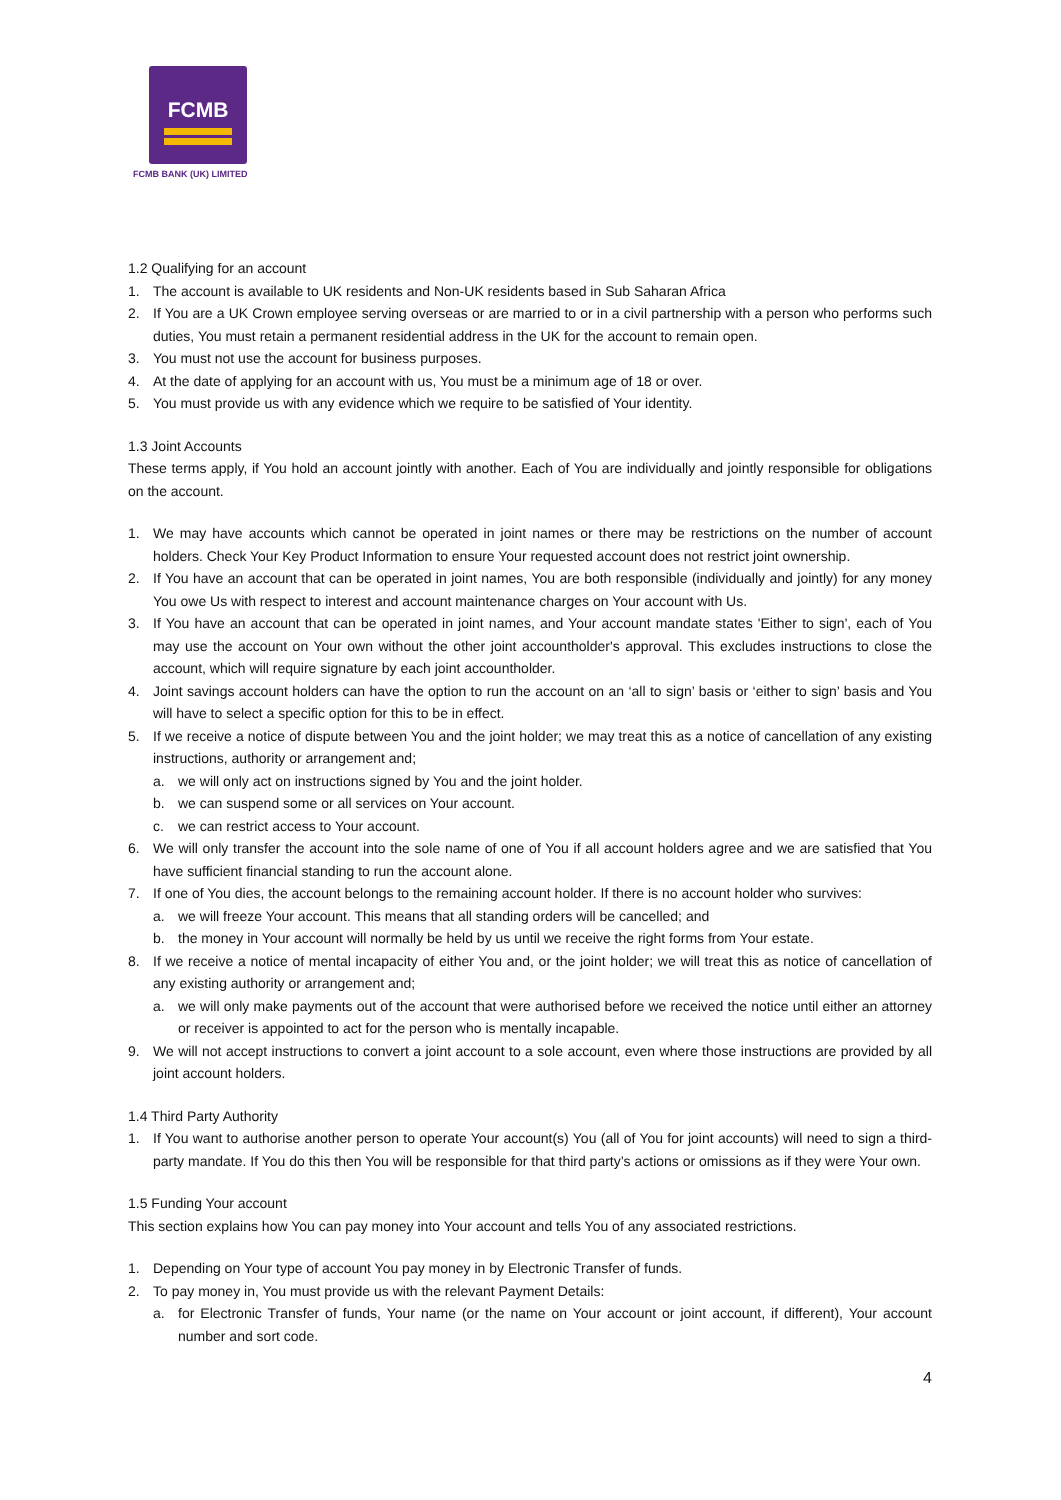FCMB
FCMB BANK (UK) LIMITED
1.2 Qualifying for an account
1. The account is available to UK residents and Non-UK residents based in Sub Saharan Africa
2. If You are a UK Crown employee serving overseas or are married to or in a civil partnership with a person who performs such duties, You must retain a permanent residential address in the UK for the account to remain open.
3. You must not use the account for business purposes.
4. At the date of applying for an account with us, You must be a minimum age of 18 or over.
5. You must provide us with any evidence which we require to be satisfied of Your identity.
1.3 Joint Accounts
These terms apply, if You hold an account jointly with another. Each of You are individually and jointly responsible for obligations on the account.
1. We may have accounts which cannot be operated in joint names or there may be restrictions on the number of account holders. Check Your Key Product Information to ensure Your requested account does not restrict joint ownership.
2. If You have an account that can be operated in joint names, You are both responsible (individually and jointly) for any money You owe Us with respect to interest and account maintenance charges on Your account with Us.
3. If You have an account that can be operated in joint names, and Your account mandate states 'Either to sign', each of You may use the account on Your own without the other joint accountholder's approval. This excludes instructions to close the account, which will require signature by each joint accountholder.
4. Joint savings account holders can have the option to run the account on an ‘all to sign’ basis or ‘either to sign’ basis and You will have to select a specific option for this to be in effect.
5. If we receive a notice of dispute between You and the joint holder; we may treat this as a notice of cancellation of any existing instructions, authority or arrangement and;
a. we will only act on instructions signed by You and the joint holder.
b. we can suspend some or all services on Your account.
c. we can restrict access to Your account.
6. We will only transfer the account into the sole name of one of You if all account holders agree and we are satisfied that You have sufficient financial standing to run the account alone.
7. If one of You dies, the account belongs to the remaining account holder. If there is no account holder who survives:
a. we will freeze Your account. This means that all standing orders will be cancelled; and
b. the money in Your account will normally be held by us until we receive the right forms from Your estate.
8. If we receive a notice of mental incapacity of either You and, or the joint holder; we will treat this as notice of cancellation of any existing authority or arrangement and;
a. we will only make payments out of the account that were authorised before we received the notice until either an attorney or receiver is appointed to act for the person who is mentally incapable.
9. We will not accept instructions to convert a joint account to a sole account, even where those instructions are provided by all joint account holders.
1.4 Third Party Authority
1. If You want to authorise another person to operate Your account(s) You (all of You for joint accounts) will need to sign a third-party mandate. If You do this then You will be responsible for that third party’s actions or omissions as if they were Your own.
1.5 Funding Your account
This section explains how You can pay money into Your account and tells You of any associated restrictions.
1. Depending on Your type of account You pay money in by Electronic Transfer of funds.
2. To pay money in, You must provide us with the relevant Payment Details:
a. for Electronic Transfer of funds, Your name (or the name on Your account or joint account, if different), Your account number and sort code.
4